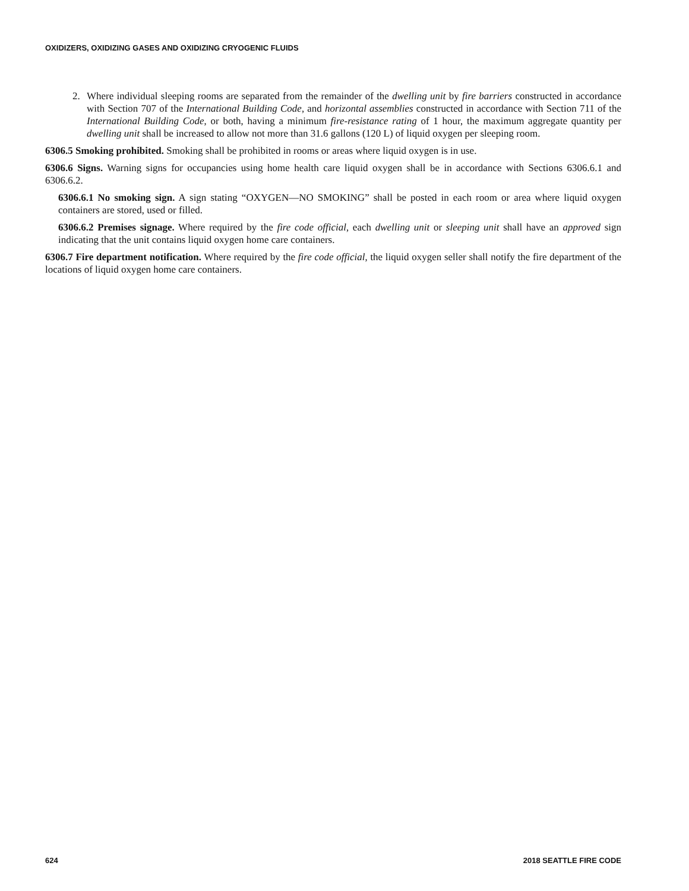OXIDIZERS, OXIDIZING GASES AND OXIDIZING CRYOGENIC FLUIDS
2. Where individual sleeping rooms are separated from the remainder of the dwelling unit by fire barriers constructed in accordance with Section 707 of the International Building Code, and horizontal assemblies constructed in accordance with Section 711 of the International Building Code, or both, having a minimum fire-resistance rating of 1 hour, the maximum aggregate quantity per dwelling unit shall be increased to allow not more than 31.6 gallons (120 L) of liquid oxygen per sleeping room.
6306.5 Smoking prohibited. Smoking shall be prohibited in rooms or areas where liquid oxygen is in use.
6306.6 Signs. Warning signs for occupancies using home health care liquid oxygen shall be in accordance with Sections 6306.6.1 and 6306.6.2.
6306.6.1 No smoking sign. A sign stating “OXYGEN—NO SMOKING” shall be posted in each room or area where liquid oxygen containers are stored, used or filled.
6306.6.2 Premises signage. Where required by the fire code official, each dwelling unit or sleeping unit shall have an approved sign indicating that the unit contains liquid oxygen home care containers.
6306.7 Fire department notification. Where required by the fire code official, the liquid oxygen seller shall notify the fire department of the locations of liquid oxygen home care containers.
624 2018 SEATTLE FIRE CODE